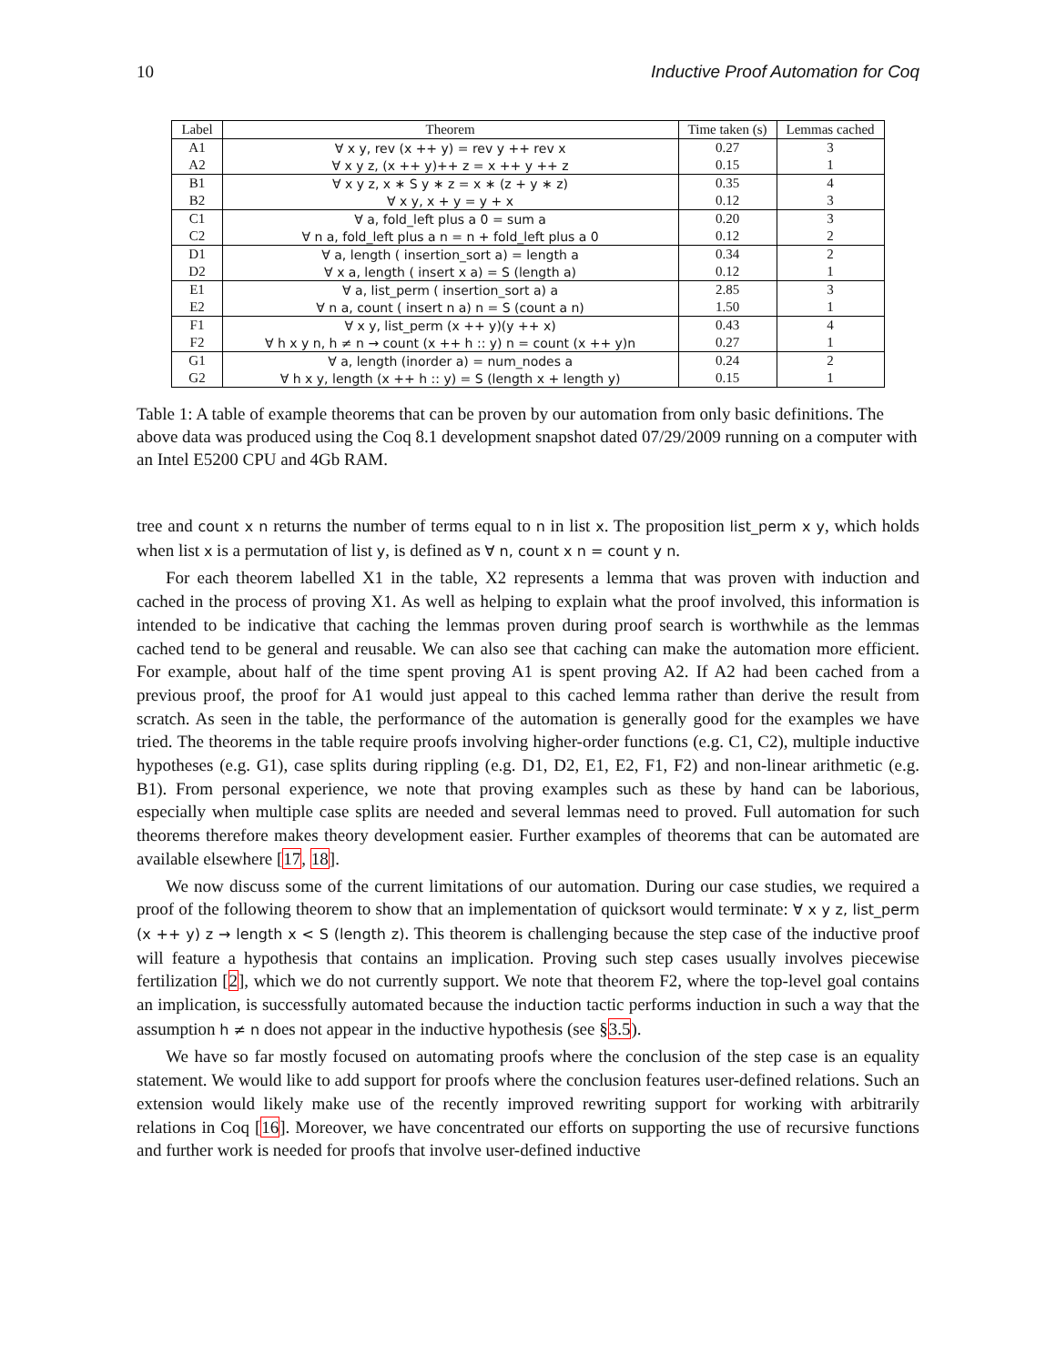10 Inductive Proof Automation for Coq
| Label | Theorem | Time taken (s) | Lemmas cached |
| --- | --- | --- | --- |
| A1 | ∀ x y, rev (x ++ y) = rev y ++ rev x | 0.27 | 3 |
| A2 | ∀ x y z, (x ++ y)++ z = x ++ y ++ z | 0.15 | 1 |
| B1 | ∀ x y z, x ∗ S y ∗ z = x ∗ (z + y ∗ z) | 0.35 | 4 |
| B2 | ∀ x y, x + y = y + x | 0.12 | 3 |
| C1 | ∀ a, fold_left plus a 0 = sum a | 0.20 | 3 |
| C2 | ∀ n a, fold_left plus a n = n + fold_left plus a 0 | 0.12 | 2 |
| D1 | ∀ a, length ( insertion_sort a) = length a | 0.34 | 2 |
| D2 | ∀ x a, length ( insert x a) = S (length a) | 0.12 | 1 |
| E1 | ∀ a, list_perm ( insertion_sort a) a | 2.85 | 3 |
| E2 | ∀ n a, count ( insert n a) n = S (count a n) | 1.50 | 1 |
| F1 | ∀ x y, list_perm (x ++ y)(y ++ x) | 0.43 | 4 |
| F2 | ∀ h x y n, h ≠ n → count (x ++ h :: y) n = count (x ++ y)n | 0.27 | 1 |
| G1 | ∀ a, length (inorder a) = num_nodes a | 0.24 | 2 |
| G2 | ∀ h x y, length (x ++ h :: y) = S (length x + length y) | 0.15 | 1 |
Table 1: A table of example theorems that can be proven by our automation from only basic definitions. The above data was produced using the Coq 8.1 development snapshot dated 07/29/2009 running on a computer with an Intel E5200 CPU and 4Gb RAM.
tree and count x n returns the number of terms equal to n in list x. The proposition list_perm x y, which holds when list x is a permutation of list y, is defined as ∀ n, count x n = count y n.
For each theorem labelled X1 in the table, X2 represents a lemma that was proven with induction and cached in the process of proving X1. As well as helping to explain what the proof involved, this information is intended to be indicative that caching the lemmas proven during proof search is worthwhile as the lemmas cached tend to be general and reusable. We can also see that caching can make the automation more efficient. For example, about half of the time spent proving A1 is spent proving A2. If A2 had been cached from a previous proof, the proof for A1 would just appeal to this cached lemma rather than derive the result from scratch. As seen in the table, the performance of the automation is generally good for the examples we have tried. The theorems in the table require proofs involving higher-order functions (e.g. C1, C2), multiple inductive hypotheses (e.g. G1), case splits during rippling (e.g. D1, D2, E1, E2, F1, F2) and non-linear arithmetic (e.g. B1). From personal experience, we note that proving examples such as these by hand can be laborious, especially when multiple case splits are needed and several lemmas need to proved. Full automation for such theorems therefore makes theory development easier. Further examples of theorems that can be automated are available elsewhere [17, 18].
We now discuss some of the current limitations of our automation. During our case studies, we required a proof of the following theorem to show that an implementation of quicksort would terminate: ∀ x y z, list_perm (x ++ y) z → length x < S (length z). This theorem is challenging because the step case of the inductive proof will feature a hypothesis that contains an implication. Proving such step cases usually involves piecewise fertilization [2], which we do not currently support. We note that theorem F2, where the top-level goal contains an implication, is successfully automated because the induction tactic performs induction in such a way that the assumption h ≠ n does not appear in the inductive hypothesis (see §3.5).
We have so far mostly focused on automating proofs where the conclusion of the step case is an equality statement. We would like to add support for proofs where the conclusion features user-defined relations. Such an extension would likely make use of the recently improved rewriting support for working with arbitrarily relations in Coq [16]. Moreover, we have concentrated our efforts on supporting the use of recursive functions and further work is needed for proofs that involve user-defined inductive